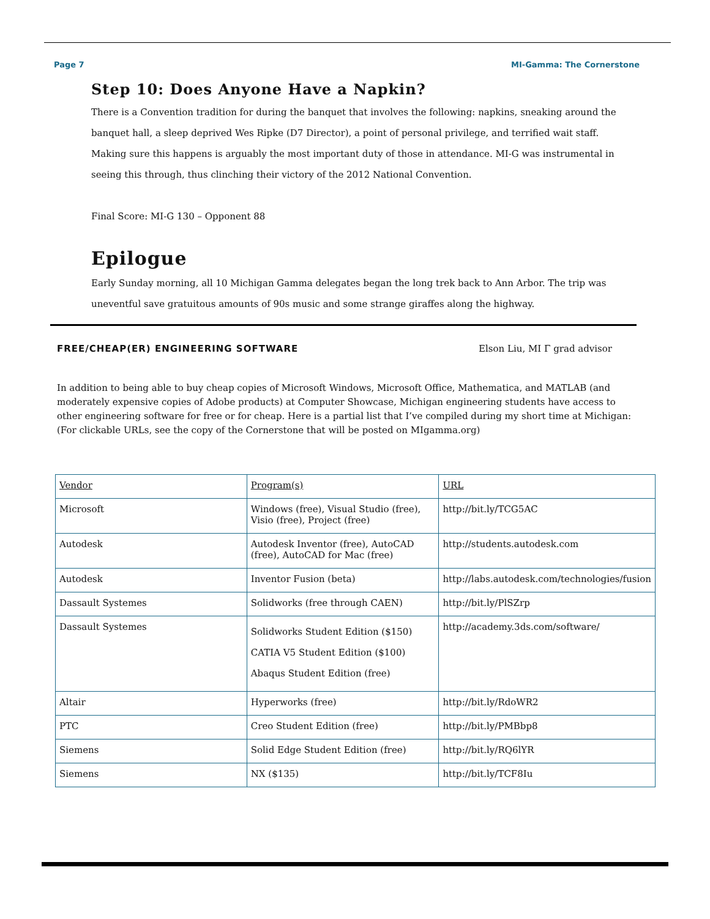Page 7 MI-Gamma: The Cornerstone
Step 10: Does Anyone Have a Napkin?
There is a Convention tradition for during the banquet that involves the following: napkins, sneaking around the banquet hall, a sleep deprived Wes Ripke (D7 Director), a point of personal privilege, and terrified wait staff. Making sure this happens is arguably the most important duty of those in attendance. MI-G was instrumental in seeing this through, thus clinching their victory of the 2012 National Convention.
Final Score: MI-G 130 – Opponent 88
Epilogue
Early Sunday morning, all 10 Michigan Gamma delegates began the long trek back to Ann Arbor. The trip was uneventful save gratuitous amounts of 90s music and some strange giraffes along the highway.
FREE/CHEAP(ER) ENGINEERING SOFTWARE Elson Liu, MI Γ grad advisor
In addition to being able to buy cheap copies of Microsoft Windows, Microsoft Office, Mathematica, and MATLAB (and moderately expensive copies of Adobe products) at Computer Showcase, Michigan engineering students have access to other engineering software for free or for cheap. Here is a partial list that I’ve compiled during my short time at Michigan: (For clickable URLs, see the copy of the Cornerstone that will be posted on MIgamma.org)
| Vendor | Program(s) | URL |
| --- | --- | --- |
| Microsoft | Windows (free), Visual Studio (free), Visio (free), Project (free) | http://bit.ly/TCG5AC |
| Autodesk | Autodesk Inventor (free), AutoCAD (free), AutoCAD for Mac (free) | http://students.autodesk.com |
| Autodesk | Inventor Fusion (beta) | http://labs.autodesk.com/technologies/fusion |
| Dassault Systemes | Solidworks (free through CAEN) | http://bit.ly/PlSZrp |
| Dassault Systemes | Solidworks Student Edition ($150) CATIA V5 Student Edition ($100) Abaqus Student Edition (free) | http://academy.3ds.com/software/ |
| Altair | Hyperworks (free) | http://bit.ly/RdoWR2 |
| PTC | Creo Student Edition (free) | http://bit.ly/PMBbp8 |
| Siemens | Solid Edge Student Edition (free) | http://bit.ly/RQ6lYR |
| Siemens | NX ($135) | http://bit.ly/TCF8Iu |